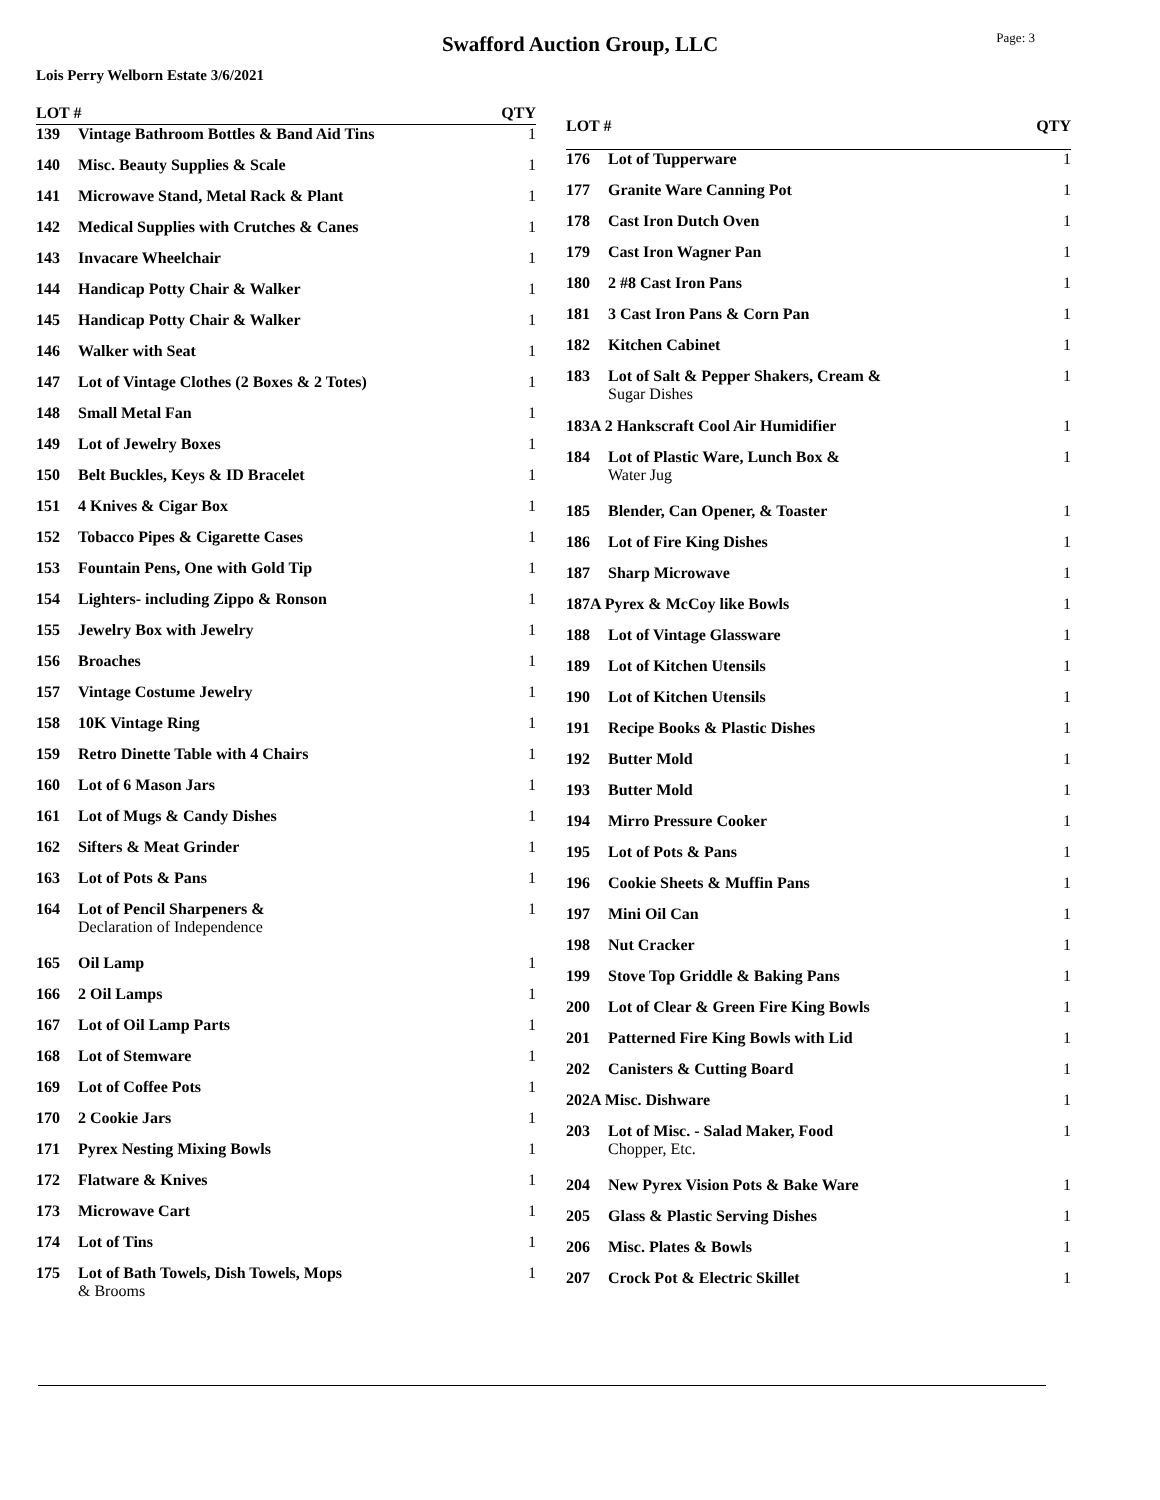Swafford Auction Group, LLC
Page: 3
Lois Perry Welborn Estate 3/6/2021
| LOT # | | QTY |
| --- | --- | --- |
| 139 | Vintage Bathroom Bottles & Band Aid Tins | 1 |
| 140 | Misc. Beauty Supplies & Scale | 1 |
| 141 | Microwave Stand, Metal Rack & Plant | 1 |
| 142 | Medical Supplies with Crutches & Canes | 1 |
| 143 | Invacare Wheelchair | 1 |
| 144 | Handicap Potty Chair & Walker | 1 |
| 145 | Handicap Potty Chair & Walker | 1 |
| 146 | Walker with Seat | 1 |
| 147 | Lot of Vintage Clothes (2 Boxes & 2 Totes) | 1 |
| 148 | Small Metal Fan | 1 |
| 149 | Lot of Jewelry Boxes | 1 |
| 150 | Belt Buckles, Keys & ID Bracelet | 1 |
| 151 | 4 Knives & Cigar Box | 1 |
| 152 | Tobacco Pipes & Cigarette Cases | 1 |
| 153 | Fountain Pens, One with Gold Tip | 1 |
| 154 | Lighters- including Zippo & Ronson | 1 |
| 155 | Jewelry Box with Jewelry | 1 |
| 156 | Broaches | 1 |
| 157 | Vintage Costume Jewelry | 1 |
| 158 | 10K Vintage Ring | 1 |
| 159 | Retro Dinette Table with 4 Chairs | 1 |
| 160 | Lot of 6 Mason Jars | 1 |
| 161 | Lot of Mugs & Candy Dishes | 1 |
| 162 | Sifters & Meat Grinder | 1 |
| 163 | Lot of Pots & Pans | 1 |
| 164 | Lot of Pencil Sharpeners & Declaration of Independence | 1 |
| 165 | Oil Lamp | 1 |
| 166 | 2 Oil Lamps | 1 |
| 167 | Lot of Oil Lamp Parts | 1 |
| 168 | Lot of Stemware | 1 |
| 169 | Lot of Coffee Pots | 1 |
| 170 | 2 Cookie Jars | 1 |
| 171 | Pyrex Nesting Mixing Bowls | 1 |
| 172 | Flatware & Knives | 1 |
| 173 | Microwave Cart | 1 |
| 174 | Lot of Tins | 1 |
| 175 | Lot of Bath Towels, Dish Towels, Mops & Brooms | 1 |
| LOT # | | QTY |
| --- | --- | --- |
| 176 | Lot of Tupperware | 1 |
| 177 | Granite Ware Canning Pot | 1 |
| 178 | Cast Iron Dutch Oven | 1 |
| 179 | Cast Iron Wagner Pan | 1 |
| 180 | 2 #8 Cast Iron Pans | 1 |
| 181 | 3 Cast Iron Pans & Corn Pan | 1 |
| 182 | Kitchen Cabinet | 1 |
| 183 | Lot of Salt & Pepper Shakers, Cream & Sugar Dishes | 1 |
| 183A 2 Hankscraft Cool Air Humidifier | | 1 |
| 184 | Lot of Plastic Ware, Lunch Box & Water Jug | 1 |
| 185 | Blender, Can Opener, & Toaster | 1 |
| 186 | Lot of Fire King Dishes | 1 |
| 187 | Sharp Microwave | 1 |
| 187A Pyrex & McCoy like Bowls | | 1 |
| 188 | Lot of Vintage Glassware | 1 |
| 189 | Lot of Kitchen Utensils | 1 |
| 190 | Lot of Kitchen Utensils | 1 |
| 191 | Recipe Books & Plastic Dishes | 1 |
| 192 | Butter Mold | 1 |
| 193 | Butter Mold | 1 |
| 194 | Mirro Pressure Cooker | 1 |
| 195 | Lot of Pots & Pans | 1 |
| 196 | Cookie Sheets & Muffin Pans | 1 |
| 197 | Mini Oil Can | 1 |
| 198 | Nut Cracker | 1 |
| 199 | Stove Top Griddle & Baking Pans | 1 |
| 200 | Lot of Clear & Green Fire King Bowls | 1 |
| 201 | Patterned Fire King Bowls with Lid | 1 |
| 202 | Canisters & Cutting Board | 1 |
| 202A Misc. Dishware | | 1 |
| 203 | Lot of Misc. - Salad Maker, Food Chopper, Etc. | 1 |
| 204 | New Pyrex Vision Pots & Bake Ware | 1 |
| 205 | Glass & Plastic Serving Dishes | 1 |
| 206 | Misc. Plates & Bowls | 1 |
| 207 | Crock Pot & Electric Skillet | 1 |